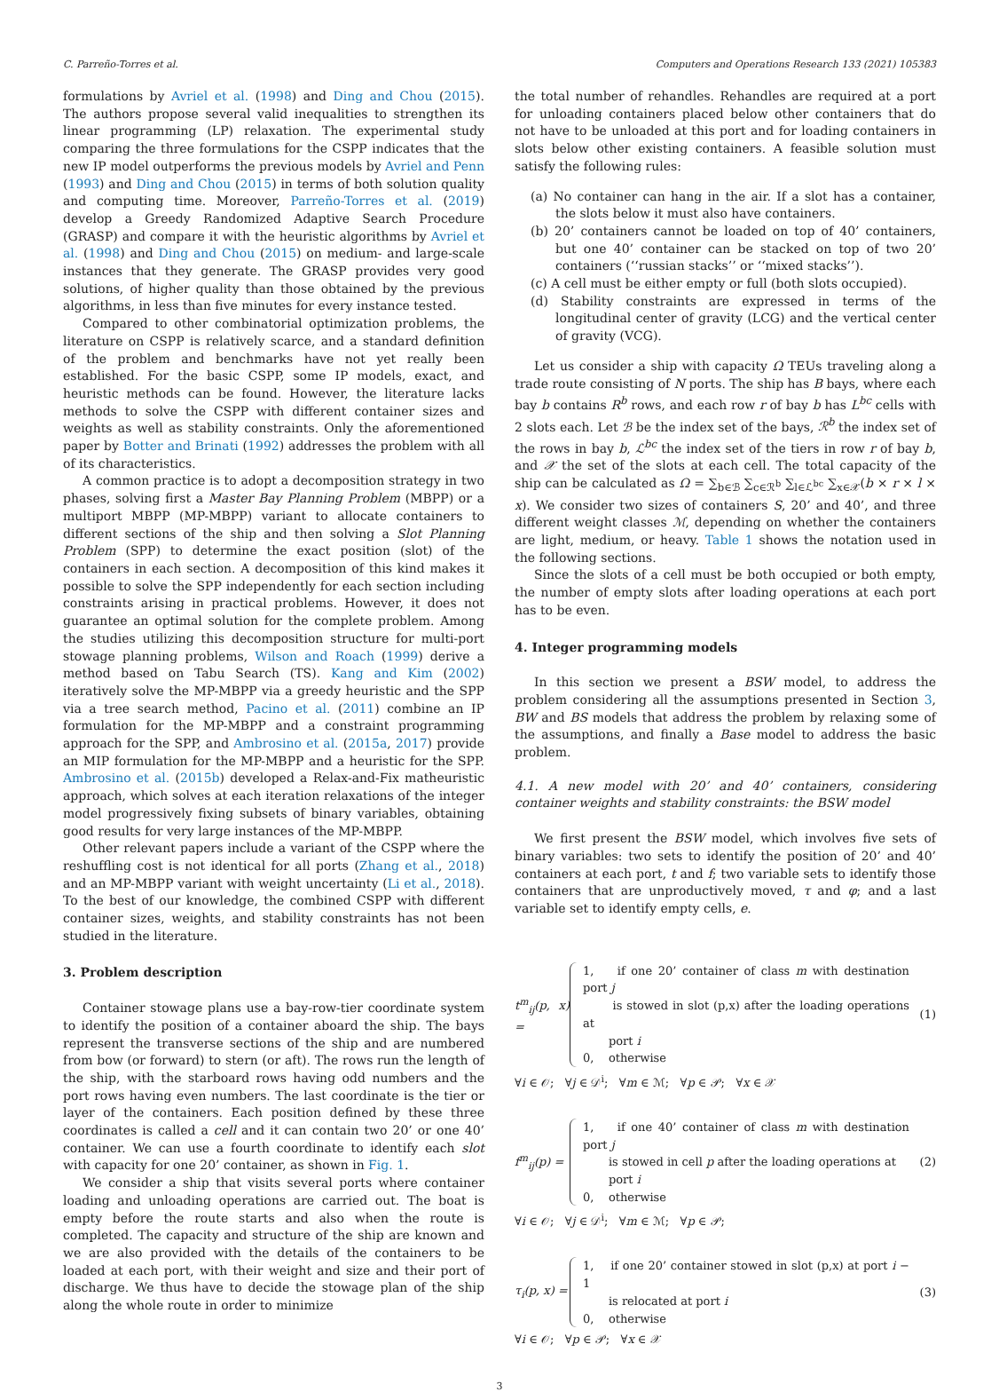C. Parreño-Torres et al. Computers and Operations Research 133 (2021) 105383
formulations by Avriel et al. (1998) and Ding and Chou (2015). The authors propose several valid inequalities to strengthen its linear programming (LP) relaxation. The experimental study comparing the three formulations for the CSPP indicates that the new IP model outperforms the previous models by Avriel and Penn (1993) and Ding and Chou (2015) in terms of both solution quality and computing time. Moreover, Parreño-Torres et al. (2019) develop a Greedy Randomized Adaptive Search Procedure (GRASP) and compare it with the heuristic algorithms by Avriel et al. (1998) and Ding and Chou (2015) on medium- and large-scale instances that they generate. The GRASP provides very good solutions, of higher quality than those obtained by the previous algorithms, in less than five minutes for every instance tested.
Compared to other combinatorial optimization problems, the literature on CSPP is relatively scarce, and a standard definition of the problem and benchmarks have not yet really been established. For the basic CSPP, some IP models, exact, and heuristic methods can be found. However, the literature lacks methods to solve the CSPP with different container sizes and weights as well as stability constraints. Only the aforementioned paper by Botter and Brinati (1992) addresses the problem with all of its characteristics.
A common practice is to adopt a decomposition strategy in two phases, solving first a Master Bay Planning Problem (MBPP) or a multiport MBPP (MP-MBPP) variant to allocate containers to different sections of the ship and then solving a Slot Planning Problem (SPP) to determine the exact position (slot) of the containers in each section. A decomposition of this kind makes it possible to solve the SPP independently for each section including constraints arising in practical problems. However, it does not guarantee an optimal solution for the complete problem. Among the studies utilizing this decomposition structure for multi-port stowage planning problems, Wilson and Roach (1999) derive a method based on Tabu Search (TS). Kang and Kim (2002) iteratively solve the MP-MBPP via a greedy heuristic and the SPP via a tree search method, Pacino et al. (2011) combine an IP formulation for the MP-MBPP and a constraint programming approach for the SPP, and Ambrosino et al. (2015a, 2017) provide an MIP formulation for the MP-MBPP and a heuristic for the SPP. Ambrosino et al. (2015b) developed a Relax-and-Fix matheuristic approach, which solves at each iteration relaxations of the integer model progressively fixing subsets of binary variables, obtaining good results for very large instances of the MP-MBPP.
Other relevant papers include a variant of the CSPP where the reshuffling cost is not identical for all ports (Zhang et al., 2018) and an MP-MBPP variant with weight uncertainty (Li et al., 2018). To the best of our knowledge, the combined CSPP with different container sizes, weights, and stability constraints has not been studied in the literature.
3. Problem description
Container stowage plans use a bay-row-tier coordinate system to identify the position of a container aboard the ship. The bays represent the transverse sections of the ship and are numbered from bow (or forward) to stern (or aft). The rows run the length of the ship, with the starboard rows having odd numbers and the port rows having even numbers. The last coordinate is the tier or layer of the containers. Each position defined by these three coordinates is called a cell and it can contain two 20’ or one 40’ container. We can use a fourth coordinate to identify each slot with capacity for one 20’ container, as shown in Fig. 1.
We consider a ship that visits several ports where container loading and unloading operations are carried out. The boat is empty before the route starts and also when the route is completed. The capacity and structure of the ship are known and we are also provided with the details of the containers to be loaded at each port, with their weight and size and their port of discharge. We thus have to decide the stowage plan of the ship along the whole route in order to minimize
the total number of rehandles. Rehandles are required at a port for unloading containers placed below other containers that do not have to be unloaded at this port and for loading containers in slots below other existing containers. A feasible solution must satisfy the following rules:
(a) No container can hang in the air. If a slot has a container, the slots below it must also have containers.
(b) 20’ containers cannot be loaded on top of 40’ containers, but one 40’ container can be stacked on top of two 20’ containers (‘‘russian stacks’’ or ‘‘mixed stacks’’).
(c) A cell must be either empty or full (both slots occupied).
(d) Stability constraints are expressed in terms of the longitudinal center of gravity (LCG) and the vertical center of gravity (VCG).
Let us consider a ship with capacity Ω TEUs traveling along a trade route consisting of N ports. The ship has B bays, where each bay b contains R<sup>b</sup> rows, and each row r of bay b has L<sup>bc</sup> cells with 2 slots each. Let ℬ be the index set of the bays, ℛ<sup>b</sup> the index set of the rows in bay b, ℒ<sup>bc</sup> the index set of the tiers in row r of bay b, and 𝒳 the set of the slots at each cell. The total capacity of the ship can be calculated as Ω = ∑<sub>b∈ℬ</sub> ∑<sub>c∈ℛ<sup>b</sup></sub> ∑<sub>l∈ℒ<sup>bc</sup></sub> ∑<sub>x∈𝒳</sub>(b × r × l × x). We consider two sizes of containers S, 20’ and 40’, and three different weight classes ℳ, depending on whether the containers are light, medium, or heavy. Table 1 shows the notation used in the following sections.
Since the slots of a cell must be both occupied or both empty, the number of empty slots after loading operations at each port has to be even.
4. Integer programming models
In this section we present a BSW model, to address the problem considering all the assumptions presented in Section 3, BW and BS models that address the problem by relaxing some of the assumptions, and finally a Base model to address the basic problem.
4.1. A new model with 20’ and 40’ containers, considering container weights and stability constraints: the BSW model
We first present the BSW model, which involves five sets of binary variables: two sets to identify the position of 20’ and 40’ containers at each port, t and f; two variable sets to identify those containers that are unproductively moved, τ and φ; and a last variable set to identify empty cells, e.
t<sup>m</sup><sub>ij</sub>(p, x) =
1, if one 20’ container of class m with destination port j
is stowed in slot (p,x) after the loading operations at
port i
0, otherwise
(1)
∀i ∈ 𝒪; ∀j ∈ 𝒟<sup>i</sup>; ∀m ∈ ℳ; ∀p ∈ 𝒫; ∀x ∈ 𝒳
f<sup>m</sup><sub>ij</sub>(p) =
1, if one 40’ container of class m with destination port j
is stowed in cell p after the loading operations at
port i
0, otherwise
(2)
∀i ∈ 𝒪; ∀j ∈ 𝒟<sup>i</sup>; ∀m ∈ ℳ; ∀p ∈ 𝒫;
τ<sub>i</sub>(p, x) =
1, if one 20’ container stowed in slot (p,x) at port i − 1
is relocated at port i
0, otherwise
(3)
∀i ∈ 𝒪; ∀p ∈ 𝒫; ∀x ∈ 𝒳
3